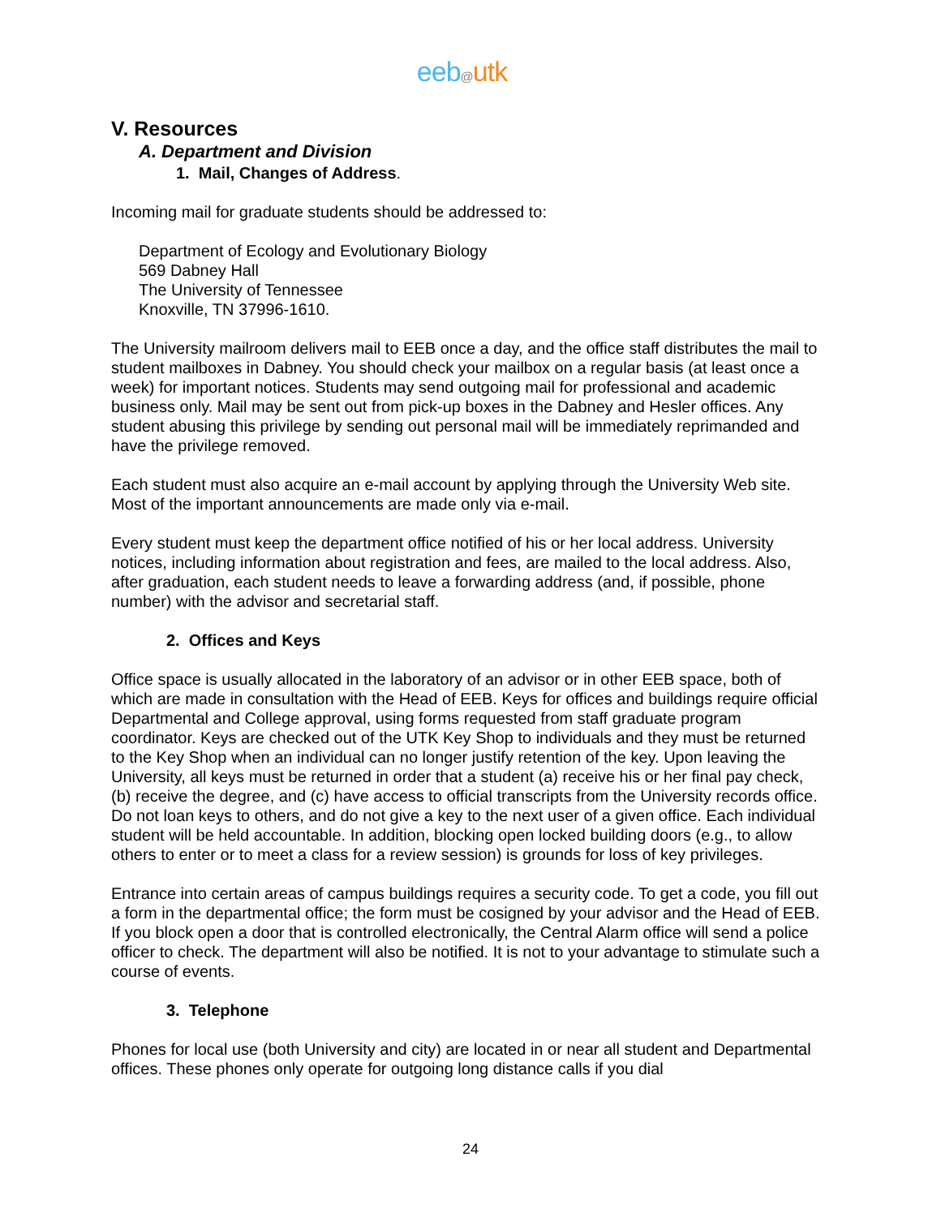eeb@utk
V. Resources
A. Department and Division
1. Mail, Changes of Address.
Incoming mail for graduate students should be addressed to:
Department of Ecology and Evolutionary Biology
569 Dabney Hall
The University of Tennessee
Knoxville, TN 37996-1610.
The University mailroom delivers mail to EEB once a day, and the office staff distributes the mail to student mailboxes in Dabney. You should check your mailbox on a regular basis (at least once a week) for important notices. Students may send outgoing mail for professional and academic business only. Mail may be sent out from pick-up boxes in the Dabney and Hesler offices. Any student abusing this privilege by sending out personal mail will be immediately reprimanded and have the privilege removed.
Each student must also acquire an e-mail account by applying through the University Web site. Most of the important announcements are made only via e-mail.
Every student must keep the department office notified of his or her local address. University notices, including information about registration and fees, are mailed to the local address. Also, after graduation, each student needs to leave a forwarding address (and, if possible, phone number) with the advisor and secretarial staff.
2. Offices and Keys
Office space is usually allocated in the laboratory of an advisor or in other EEB space, both of which are made in consultation with the Head of EEB. Keys for offices and buildings require official Departmental and College approval, using forms requested from staff graduate program coordinator. Keys are checked out of the UTK Key Shop to individuals and they must be returned to the Key Shop when an individual can no longer justify retention of the key. Upon leaving the University, all keys must be returned in order that a student (a) receive his or her final pay check, (b) receive the degree, and (c) have access to official transcripts from the University records office. Do not loan keys to others, and do not give a key to the next user of a given office. Each individual student will be held accountable. In addition, blocking open locked building doors (e.g., to allow others to enter or to meet a class for a review session) is grounds for loss of key privileges.
Entrance into certain areas of campus buildings requires a security code. To get a code, you fill out a form in the departmental office; the form must be cosigned by your advisor and the Head of EEB. If you block open a door that is controlled electronically, the Central Alarm office will send a police officer to check. The department will also be notified. It is not to your advantage to stimulate such a course of events.
3. Telephone
Phones for local use (both University and city) are located in or near all student and Departmental offices. These phones only operate for outgoing long distance calls if you dial
24